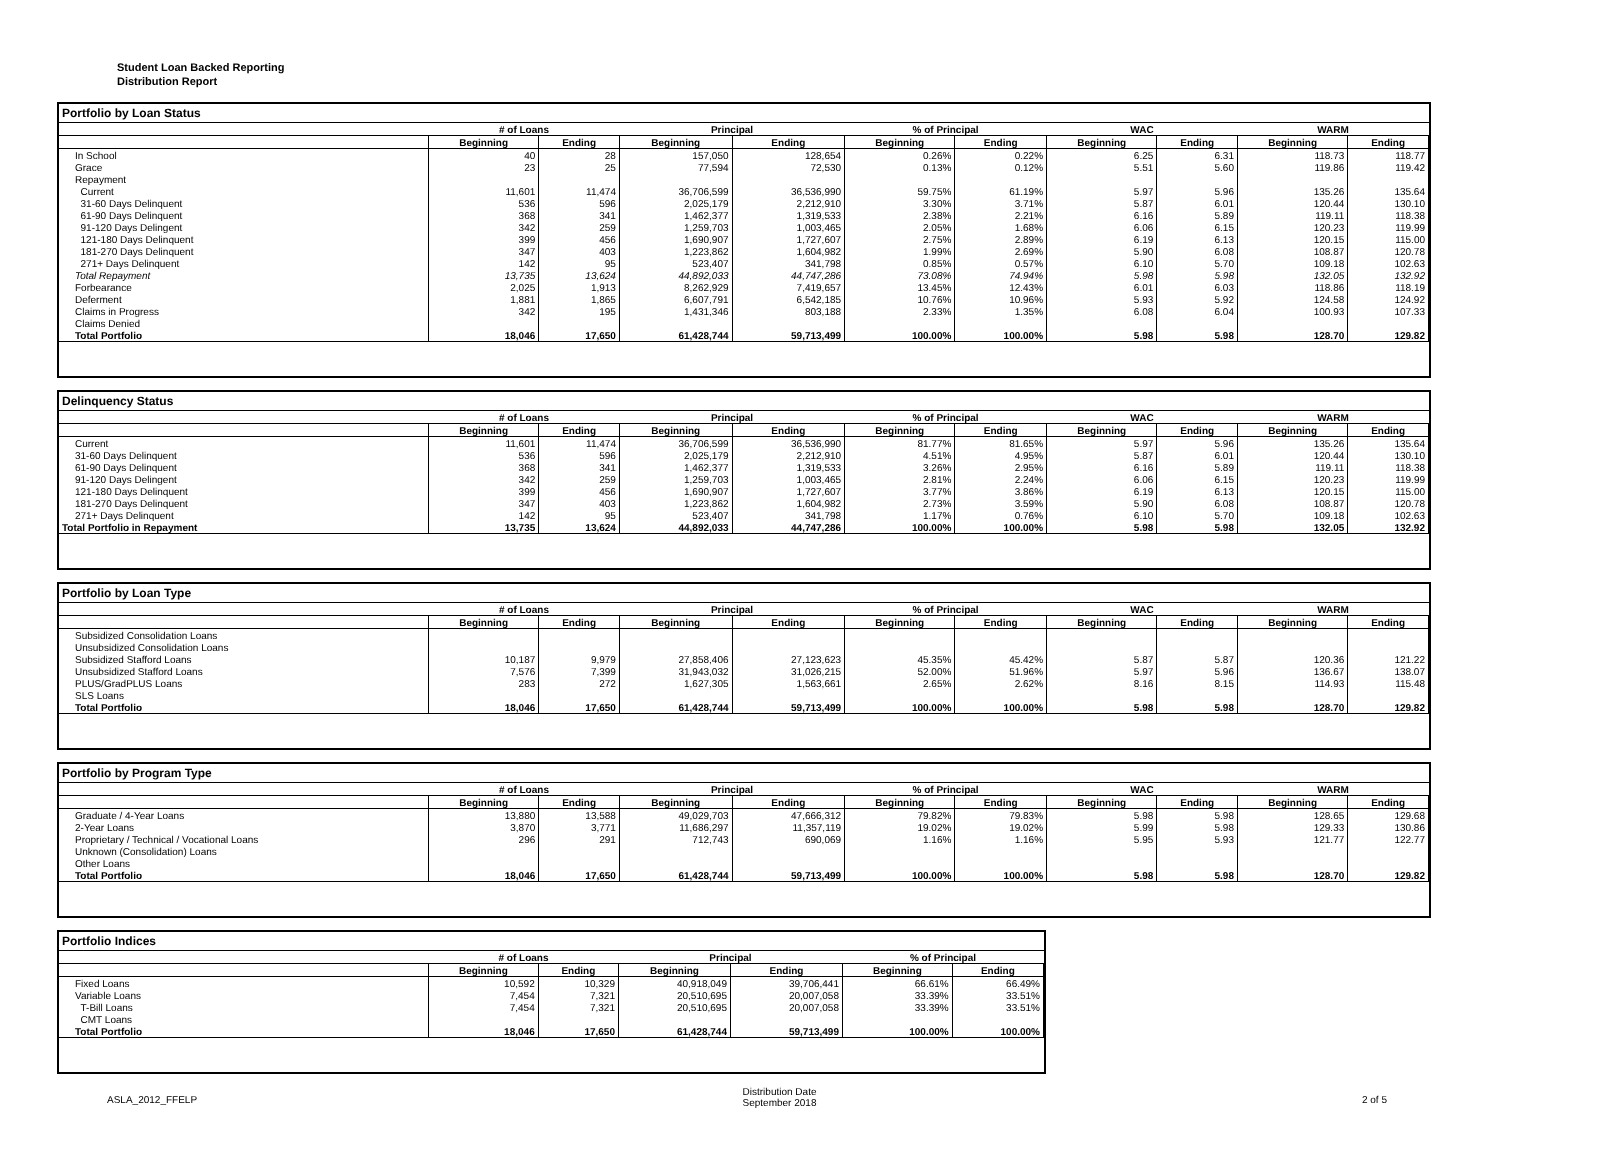Student Loan Backed Reporting
Distribution Report
Portfolio by Loan Status
| | # of Loans | | Principal | | % of Principal | | WAC | | WARM | |
| --- | --- | --- | --- | --- | --- | --- | --- | --- | --- | --- |
| | Beginning | Ending | Beginning | Ending | Beginning | Ending | Beginning | Ending | Beginning | Ending |
| In School | 40 | 28 | 157,050 | 128,654 | 0.26% | 0.22% | 6.25 | 6.31 | 118.73 | 118.77 |
| Grace | 23 | 25 | 77,594 | 72,530 | 0.13% | 0.12% | 5.51 | 5.60 | 119.86 | 119.42 |
| Repayment | | | | | | | | | | |
| Current | 11,601 | 11,474 | 36,706,599 | 36,536,990 | 59.75% | 61.19% | 5.97 | 5.96 | 135.26 | 135.64 |
| 31-60 Days Delinquent | 536 | 596 | 2,025,179 | 2,212,910 | 3.30% | 3.71% | 5.87 | 6.01 | 120.44 | 130.10 |
| 61-90 Days Delinquent | 368 | 341 | 1,462,377 | 1,319,533 | 2.38% | 2.21% | 6.16 | 5.89 | 119.11 | 118.38 |
| 91-120 Days Delingent | 342 | 259 | 1,259,703 | 1,003,465 | 2.05% | 1.68% | 6.06 | 6.15 | 120.23 | 119.99 |
| 121-180 Days Delinquent | 399 | 456 | 1,690,907 | 1,727,607 | 2.75% | 2.89% | 6.19 | 6.13 | 120.15 | 115.00 |
| 181-270 Days Delinquent | 347 | 403 | 1,223,862 | 1,604,982 | 1.99% | 2.69% | 5.90 | 6.08 | 108.87 | 120.78 |
| 271+ Days Delinquent | 142 | 95 | 523,407 | 341,798 | 0.85% | 0.57% | 6.10 | 5.70 | 109.18 | 102.63 |
| Total Repayment | 13,735 | 13,624 | 44,892,033 | 44,747,286 | 73.08% | 74.94% | 5.98 | 5.98 | 132.05 | 132.92 |
| Forbearance | 2,025 | 1,913 | 8,262,929 | 7,419,657 | 13.45% | 12.43% | 6.01 | 6.03 | 118.86 | 118.19 |
| Deferment | 1,881 | 1,865 | 6,607,791 | 6,542,185 | 10.76% | 10.96% | 5.93 | 5.92 | 124.58 | 124.92 |
| Claims in Progress | 342 | 195 | 1,431,346 | 803,188 | 2.33% | 1.35% | 6.08 | 6.04 | 100.93 | 107.33 |
| Claims Denied | | | | | | | | | | |
| Total Portfolio | 18,046 | 17,650 | 61,428,744 | 59,713,499 | 100.00% | 100.00% | 5.98 | 5.98 | 128.70 | 129.82 |
Delinquency Status
| | # of Loans | | Principal | | % of Principal | | WAC | | WARM | |
| --- | --- | --- | --- | --- | --- | --- | --- | --- | --- | --- |
| | Beginning | Ending | Beginning | Ending | Beginning | Ending | Beginning | Ending | Beginning | Ending |
| Current | 11,601 | 11,474 | 36,706,599 | 36,536,990 | 81.77% | 81.65% | 5.97 | 5.96 | 135.26 | 135.64 |
| 31-60 Days Delinquent | 536 | 596 | 2,025,179 | 2,212,910 | 4.51% | 4.95% | 5.87 | 6.01 | 120.44 | 130.10 |
| 61-90 Days Delinquent | 368 | 341 | 1,462,377 | 1,319,533 | 3.26% | 2.95% | 6.16 | 5.89 | 119.11 | 118.38 |
| 91-120 Days Delingent | 342 | 259 | 1,259,703 | 1,003,465 | 2.81% | 2.24% | 6.06 | 6.15 | 120.23 | 119.99 |
| 121-180 Days Delinquent | 399 | 456 | 1,690,907 | 1,727,607 | 3.77% | 3.86% | 6.19 | 6.13 | 120.15 | 115.00 |
| 181-270 Days Delinquent | 347 | 403 | 1,223,862 | 1,604,982 | 2.73% | 3.59% | 5.90 | 6.08 | 108.87 | 120.78 |
| 271+ Days Delinquent | 142 | 95 | 523,407 | 341,798 | 1.17% | 0.76% | 6.10 | 5.70 | 109.18 | 102.63 |
| Total Portfolio in Repayment | 13,735 | 13,624 | 44,892,033 | 44,747,286 | 100.00% | 100.00% | 5.98 | 5.98 | 132.05 | 132.92 |
Portfolio by Loan Type
| | # of Loans | | Principal | | % of Principal | | WAC | | WARM | |
| --- | --- | --- | --- | --- | --- | --- | --- | --- | --- | --- |
| | Beginning | Ending | Beginning | Ending | Beginning | Ending | Beginning | Ending | Beginning | Ending |
| Subsidized Consolidation Loans | | | | | | | | | | |
| Unsubsidized Consolidation Loans | | | | | | | | | | |
| Subsidized Stafford Loans | 10,187 | 9,979 | 27,858,406 | 27,123,623 | 45.35% | 45.42% | 5.87 | 5.87 | 120.36 | 121.22 |
| Unsubsidized Stafford Loans | 7,576 | 7,399 | 31,943,032 | 31,026,215 | 52.00% | 51.96% | 5.97 | 5.96 | 136.67 | 138.07 |
| PLUS/GradPLUS Loans | 283 | 272 | 1,627,305 | 1,563,661 | 2.65% | 2.62% | 8.16 | 8.15 | 114.93 | 115.48 |
| SLS Loans | | | | | | | | | | |
| Total Portfolio | 18,046 | 17,650 | 61,428,744 | 59,713,499 | 100.00% | 100.00% | 5.98 | 5.98 | 128.70 | 129.82 |
Portfolio by Program Type
| | # of Loans | | Principal | | % of Principal | | WAC | | WARM | |
| --- | --- | --- | --- | --- | --- | --- | --- | --- | --- | --- |
| | Beginning | Ending | Beginning | Ending | Beginning | Ending | Beginning | Ending | Beginning | Ending |
| Graduate / 4-Year Loans | 13,880 | 13,588 | 49,029,703 | 47,666,312 | 79.82% | 79.83% | 5.98 | 5.98 | 128.65 | 129.68 |
| 2-Year Loans | 3,870 | 3,771 | 11,686,297 | 11,357,119 | 19.02% | 19.02% | 5.99 | 5.98 | 129.33 | 130.86 |
| Proprietary / Technical / Vocational Loans | 296 | 291 | 712,743 | 690,069 | 1.16% | 1.16% | 5.95 | 5.93 | 121.77 | 122.77 |
| Unknown (Consolidation) Loans | | | | | | | | | | |
| Other Loans | | | | | | | | | | |
| Total Portfolio | 18,046 | 17,650 | 61,428,744 | 59,713,499 | 100.00% | 100.00% | 5.98 | 5.98 | 128.70 | 129.82 |
Portfolio Indices
| | # of Loans | | Principal | | % of Principal | |
| --- | --- | --- | --- | --- | --- | --- |
| | Beginning | Ending | Beginning | Ending | Beginning | Ending |
| Fixed Loans | 10,592 | 10,329 | 40,918,049 | 39,706,441 | 66.61% | 66.49% |
| Variable Loans | 7,454 | 7,321 | 20,510,695 | 20,007,058 | 33.39% | 33.51% |
| T-Bill Loans | 7,454 | 7,321 | 20,510,695 | 20,007,058 | 33.39% | 33.51% |
| CMT Loans | | | | | | |
| Total Portfolio | 18,046 | 17,650 | 61,428,744 | 59,713,499 | 100.00% | 100.00% |
ASLA_2012_FFELP Distribution Date
September 2018 2 of 5